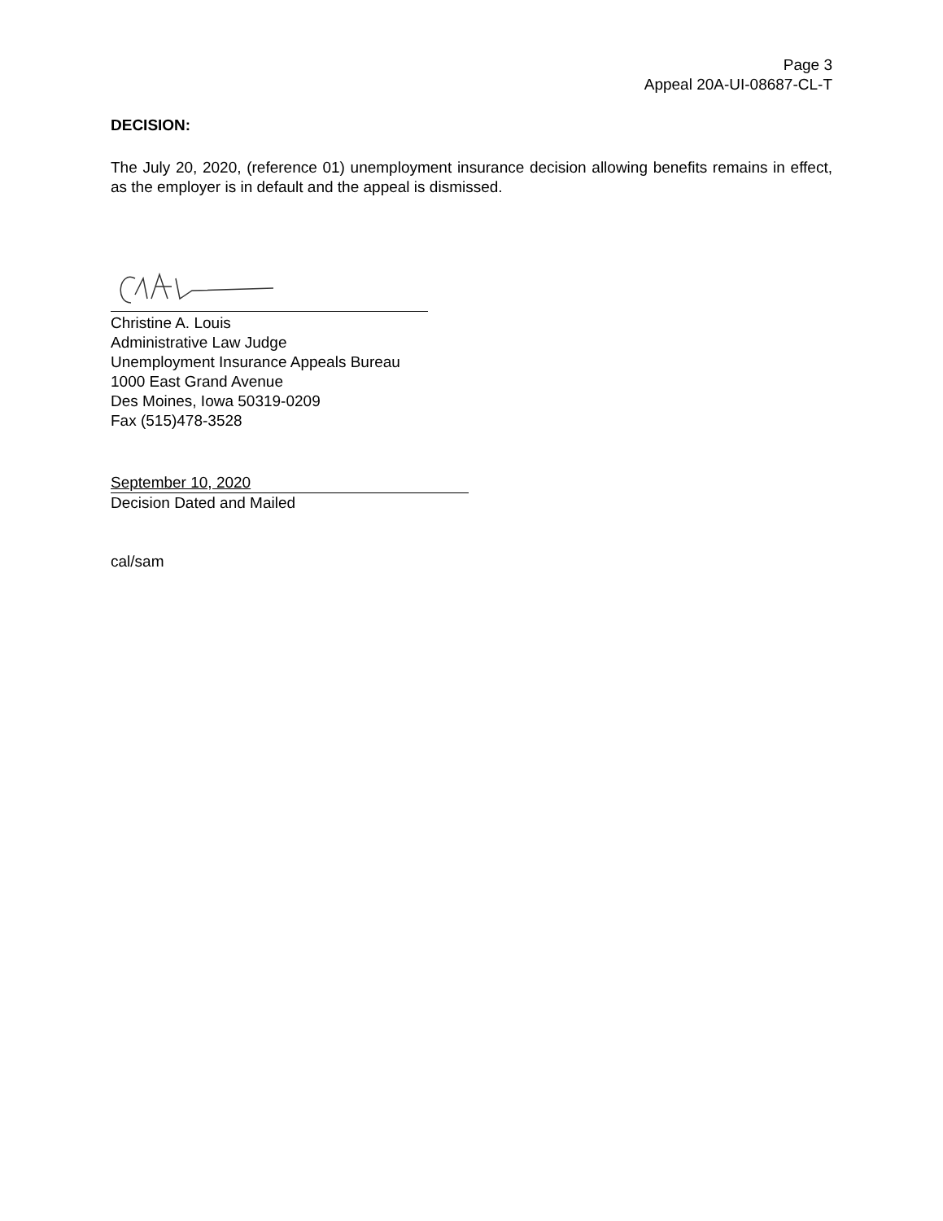Page 3
Appeal 20A-UI-08687-CL-T
DECISION:
The July 20, 2020, (reference 01) unemployment insurance decision allowing benefits remains in effect, as the employer is in default and the appeal is dismissed.
Christine A. Louis
Administrative Law Judge
Unemployment Insurance Appeals Bureau
1000 East Grand Avenue
Des Moines, Iowa 50319-0209
Fax (515)478-3528
September 10, 2020
Decision Dated and Mailed
cal/sam